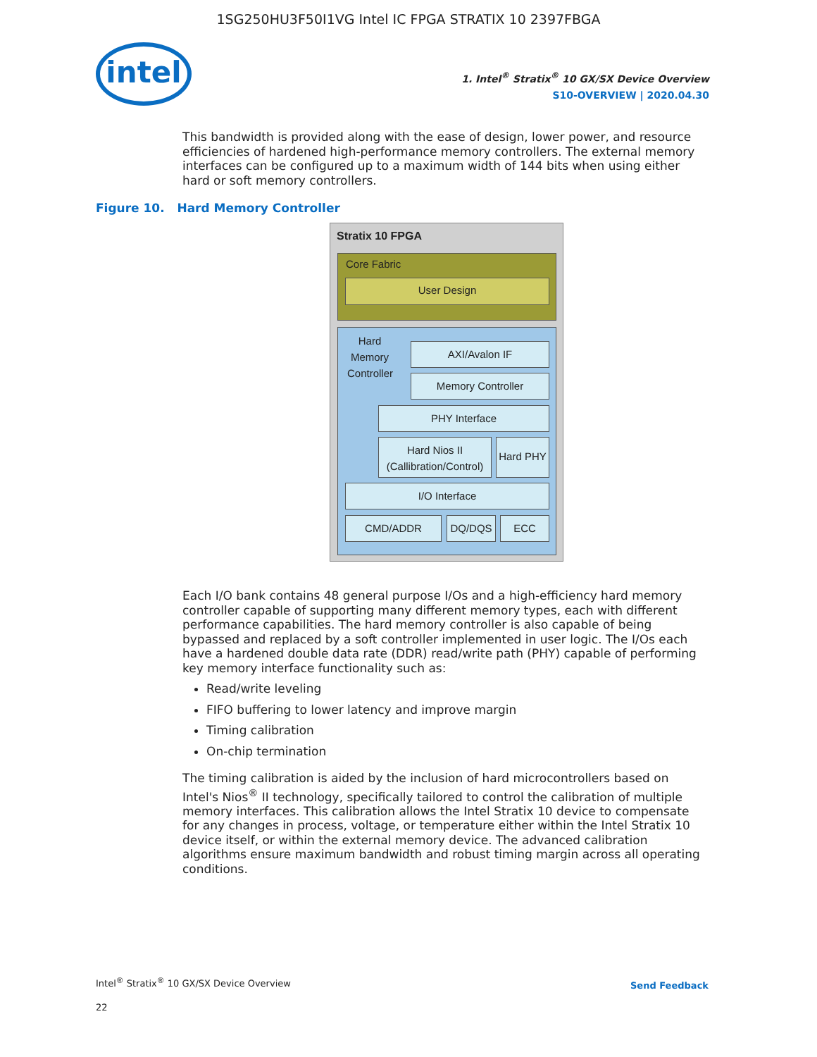1SG250HU3F50I1VG Intel IC FPGA STRATIX 10 2397FBGA
intel
1. Intel<sup>®</sup> Stratix<sup>®</sup> 10 GX/SX Device Overview
S10-OVERVIEW | 2020.04.30
This bandwidth is provided along with the ease of design, lower power, and resource efficiencies of hardened high-performance memory controllers. The external memory interfaces can be configured up to a maximum width of 144 bits when using either hard or soft memory controllers.
Figure 10. Hard Memory Controller
Stratix 10 FPGA
Core Fabric
User Design
Hard Memory Controller
AXI/Avalon IF
Memory Controller
PHY Interface
Hard Nios II (Callibration/Control)
Hard PHY
I/O Interface
CMD/ADDR DQ/DQS ECC
Each I/O bank contains 48 general purpose I/Os and a high-efficiency hard memory controller capable of supporting many different memory types, each with different performance capabilities. The hard memory controller is also capable of being bypassed and replaced by a soft controller implemented in user logic. The I/Os each have a hardened double data rate (DDR) read/write path (PHY) capable of performing key memory interface functionality such as:
Read/write leveling
FIFO buffering to lower latency and improve margin
Timing calibration
On-chip termination
The timing calibration is aided by the inclusion of hard microcontrollers based on Intel's Nios<sup>®</sup> II technology, specifically tailored to control the calibration of multiple memory interfaces. This calibration allows the Intel Stratix 10 device to compensate for any changes in process, voltage, or temperature either within the Intel Stratix 10 device itself, or within the external memory device. The advanced calibration algorithms ensure maximum bandwidth and robust timing margin across all operating conditions.
Intel<sup>®</sup> Stratix<sup>®</sup> 10 GX/SX Device Overview
22
Send Feedback